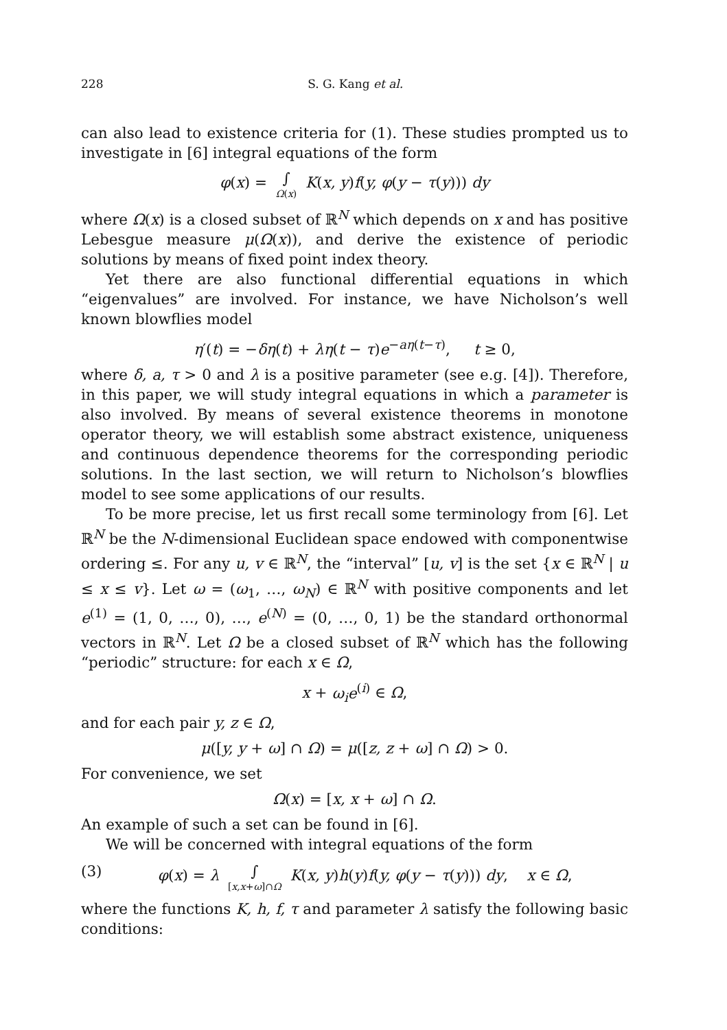228 S. G. Kang et al.
can also lead to existence criteria for (1). These studies prompted us to investigate in [6] integral equations of the form
φ(x) = ∫ Ω(x) K(x, y)f(y, φ(y − τ(y))) dy
where Ω(x) is a closed subset of ℝ<sup>N</sup> which depends on x and has positive Lebesgue measure μ(Ω(x)), and derive the existence of periodic solutions by means of fixed point index theory.
Yet there are also functional differential equations in which “eigenvalues” are involved. For instance, we have Nicholson’s well known blowflies model
η′(t) = −δη(t) + λη(t − τ)e<sup>−aη(t−τ)</sup>, t ≥ 0,
where δ, a, τ > 0 and λ is a positive parameter (see e.g. [4]). Therefore, in this paper, we will study integral equations in which a parameter is also involved. By means of several existence theorems in monotone operator theory, we will establish some abstract existence, uniqueness and continuous dependence theorems for the corresponding periodic solutions. In the last section, we will return to Nicholson’s blowflies model to see some applications of our results.
To be more precise, let us first recall some terminology from [6]. Let ℝ<sup>N</sup> be the N-dimensional Euclidean space endowed with componentwise ordering ≤. For any u, v ∈ ℝ<sup>N</sup>, the “interval” [u, v] is the set {x ∈ ℝ<sup>N</sup> | u ≤ x ≤ v}. Let ω = (ω<sub>1</sub>, …, ω<sub>N</sub>) ∈ ℝ<sup>N</sup> with positive components and let e<sup>(1)</sup> = (1, 0, …, 0), …, e<sup>(N)</sup> = (0, …, 0, 1) be the standard orthonormal vectors in ℝ<sup>N</sup>. Let Ω be a closed subset of ℝ<sup>N</sup> which has the following “periodic” structure: for each x ∈ Ω,
x + ω<sub>i</sub>e<sup>(i)</sup> ∈ Ω,
and for each pair y, z ∈ Ω,
μ([y, y + ω] ∩ Ω) = μ([z, z + ω] ∩ Ω) > 0.
For convenience, we set
Ω(x) = [x, x + ω] ∩ Ω.
An example of such a set can be found in [6].
We will be concerned with integral equations of the form
(3) φ(x) = λ ∫ [x,x+ω]∩Ω K(x, y)h(y)f(y, φ(y − τ(y))) dy, x ∈ Ω,
where the functions K, h, f, τ and parameter λ satisfy the following basic conditions: